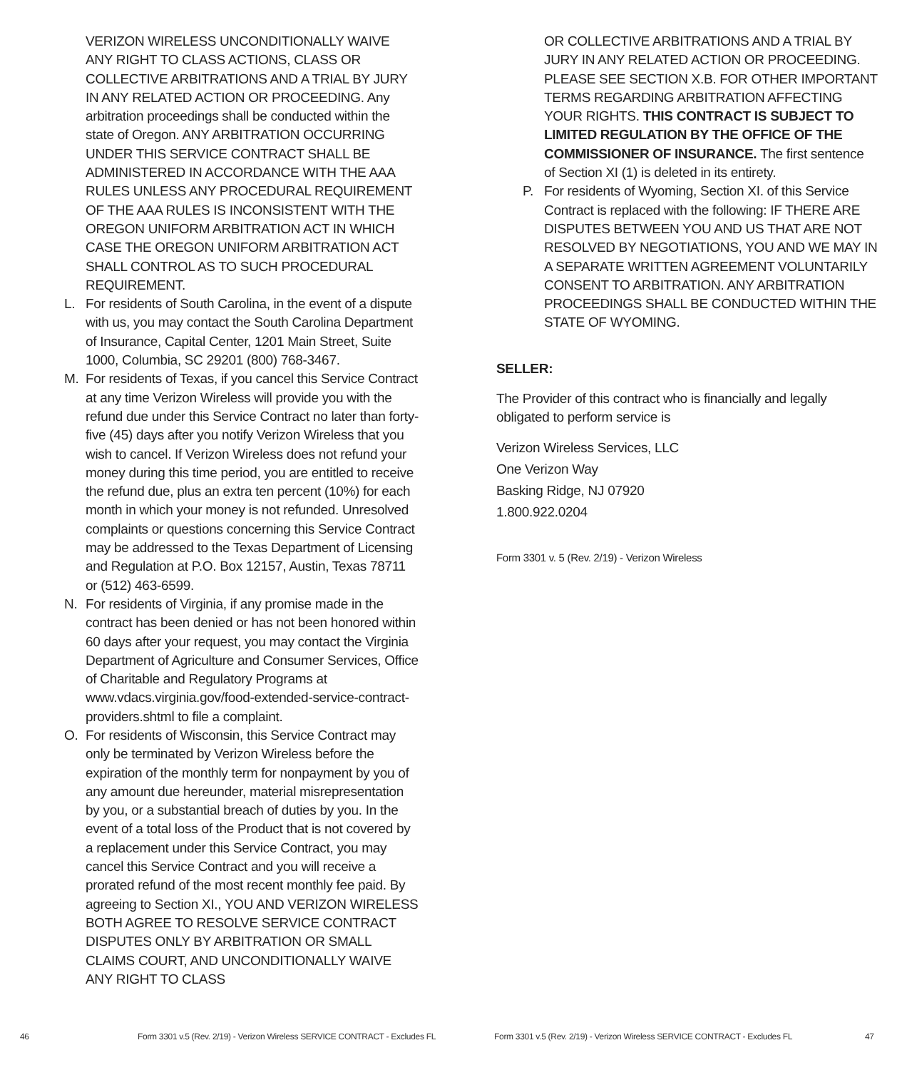VERIZON WIRELESS UNCONDITIONALLY WAIVE ANY RIGHT TO CLASS ACTIONS, CLASS OR COLLECTIVE ARBITRATIONS AND A TRIAL BY JURY IN ANY RELATED ACTION OR PROCEEDING. Any arbitration proceedings shall be conducted within the state of Oregon. ANY ARBITRATION OCCURRING UNDER THIS SERVICE CONTRACT SHALL BE ADMINISTERED IN ACCORDANCE WITH THE AAA RULES UNLESS ANY PROCEDURAL REQUIREMENT OF THE AAA RULES IS INCONSISTENT WITH THE OREGON UNIFORM ARBITRATION ACT IN WHICH CASE THE OREGON UNIFORM ARBITRATION ACT SHALL CONTROL AS TO SUCH PROCEDURAL REQUIREMENT.
L. For residents of South Carolina, in the event of a dispute with us, you may contact the South Carolina Department of Insurance, Capital Center, 1201 Main Street, Suite 1000, Columbia, SC 29201 (800) 768-3467.
M. For residents of Texas, if you cancel this Service Contract at any time Verizon Wireless will provide you with the refund due under this Service Contract no later than forty-five (45) days after you notify Verizon Wireless that you wish to cancel. If Verizon Wireless does not refund your money during this time period, you are entitled to receive the refund due, plus an extra ten percent (10%) for each month in which your money is not refunded. Unresolved complaints or questions concerning this Service Contract may be addressed to the Texas Department of Licensing and Regulation at P.O. Box 12157, Austin, Texas 78711 or (512) 463-6599.
N. For residents of Virginia, if any promise made in the contract has been denied or has not been honored within 60 days after your request, you may contact the Virginia Department of Agriculture and Consumer Services, Office of Charitable and Regulatory Programs at www.vdacs.virginia.gov/food-extended-service-contract-providers.shtml to file a complaint.
O. For residents of Wisconsin, this Service Contract may only be terminated by Verizon Wireless before the expiration of the monthly term for nonpayment by you of any amount due hereunder, material misrepresentation by you, or a substantial breach of duties by you. In the event of a total loss of the Product that is not covered by a replacement under this Service Contract, you may cancel this Service Contract and you will receive a prorated refund of the most recent monthly fee paid. By agreeing to Section XI., YOU AND VERIZON WIRELESS BOTH AGREE TO RESOLVE SERVICE CONTRACT DISPUTES ONLY BY ARBITRATION OR SMALL CLAIMS COURT, AND UNCONDITIONALLY WAIVE ANY RIGHT TO CLASS
OR COLLECTIVE ARBITRATIONS AND A TRIAL BY JURY IN ANY RELATED ACTION OR PROCEEDING. PLEASE SEE SECTION X.B. FOR OTHER IMPORTANT TERMS REGARDING ARBITRATION AFFECTING YOUR RIGHTS. THIS CONTRACT IS SUBJECT TO LIMITED REGULATION BY THE OFFICE OF THE COMMISSIONER OF INSURANCE. The first sentence of Section XI (1) is deleted in its entirety.
P. For residents of Wyoming, Section XI. of this Service Contract is replaced with the following: IF THERE ARE DISPUTES BETWEEN YOU AND US THAT ARE NOT RESOLVED BY NEGOTIATIONS, YOU AND WE MAY IN A SEPARATE WRITTEN AGREEMENT VOLUNTARILY CONSENT TO ARBITRATION. ANY ARBITRATION PROCEEDINGS SHALL BE CONDUCTED WITHIN THE STATE OF WYOMING.
SELLER:
The Provider of this contract who is financially and legally obligated to perform service is
Verizon Wireless Services, LLC
One Verizon Way
Basking Ridge, NJ 07920
1.800.922.0204
Form 3301 v. 5 (Rev. 2/19) - Verizon Wireless
46 Form 3301 v.5 (Rev. 2/19) - Verizon Wireless SERVICE CONTRACT - Excludes FL
Form 3301 v.5 (Rev. 2/19) - Verizon Wireless SERVICE CONTRACT - Excludes FL
47